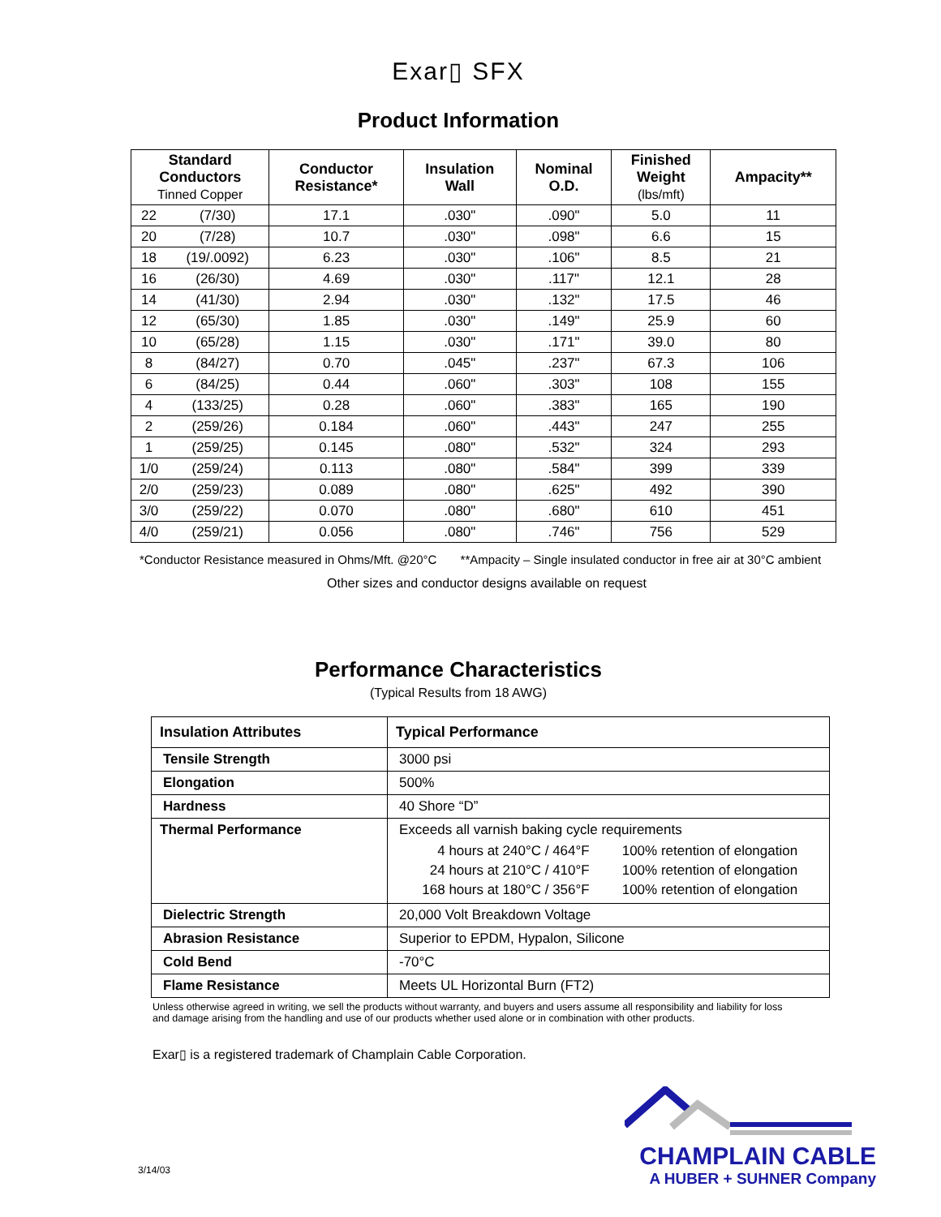Exar▯ SFX
Product Information
| Standard Conductors Tinned Copper | | Conductor Resistance* | Insulation Wall | Nominal O.D. | Finished Weight (lbs/mft) | Ampacity** |
| --- | --- | --- | --- | --- | --- | --- |
| 22 | (7/30) | 17.1 | .030" | .090" | 5.0 | 11 |
| 20 | (7/28) | 10.7 | .030" | .098" | 6.6 | 15 |
| 18 | (19/.0092) | 6.23 | .030" | .106" | 8.5 | 21 |
| 16 | (26/30) | 4.69 | .030" | .117" | 12.1 | 28 |
| 14 | (41/30) | 2.94 | .030" | .132" | 17.5 | 46 |
| 12 | (65/30) | 1.85 | .030" | .149" | 25.9 | 60 |
| 10 | (65/28) | 1.15 | .030" | .171" | 39.0 | 80 |
| 8 | (84/27) | 0.70 | .045" | .237" | 67.3 | 106 |
| 6 | (84/25) | 0.44 | .060" | .303" | 108 | 155 |
| 4 | (133/25) | 0.28 | .060" | .383" | 165 | 190 |
| 2 | (259/26) | 0.184 | .060" | .443" | 247 | 255 |
| 1 | (259/25) | 0.145 | .080" | .532" | 324 | 293 |
| 1/0 | (259/24) | 0.113 | .080" | .584" | 399 | 339 |
| 2/0 | (259/23) | 0.089 | .080" | .625" | 492 | 390 |
| 3/0 | (259/22) | 0.070 | .080" | .680" | 610 | 451 |
| 4/0 | (259/21) | 0.056 | .080" | .746" | 756 | 529 |
*Conductor Resistance measured in Ohms/Mft. @20°C **Ampacity – Single insulated conductor in free air at 30°C ambient
Other sizes and conductor designs available on request
Performance Characteristics
(Typical Results from 18 AWG)
| Insulation Attributes | Typical Performance |
| --- | --- |
| Tensile Strength | 3000 psi |
| Elongation | 500% |
| Hardness | 40 Shore “D” |
| Thermal Performance | Exceeds all varnish baking cycle requirements / 4 hours at 240°C / 464°F / 100% retention of elongation / / 24 hours at 210°C / 410°F / 100% retention of elongation / / 168 hours at 180°C / 356°F / 100% retention of elongation / |
| Dielectric Strength | 20,000 Volt Breakdown Voltage |
| Abrasion Resistance | Superior to EPDM, Hypalon, Silicone |
| Cold Bend | -70°C |
| Flame Resistance | Meets UL Horizontal Burn (FT2) |
Unless otherwise agreed in writing, we sell the products without warranty, and buyers and users assume all responsibility and liability for loss and damage arising from the handling and use of our products whether used alone or in combination with other products.
Exar▯ is a registered trademark of Champlain Cable Corporation.
3/14/03
CHAMPLAIN CABLE
A HUBER + SUHNER Company